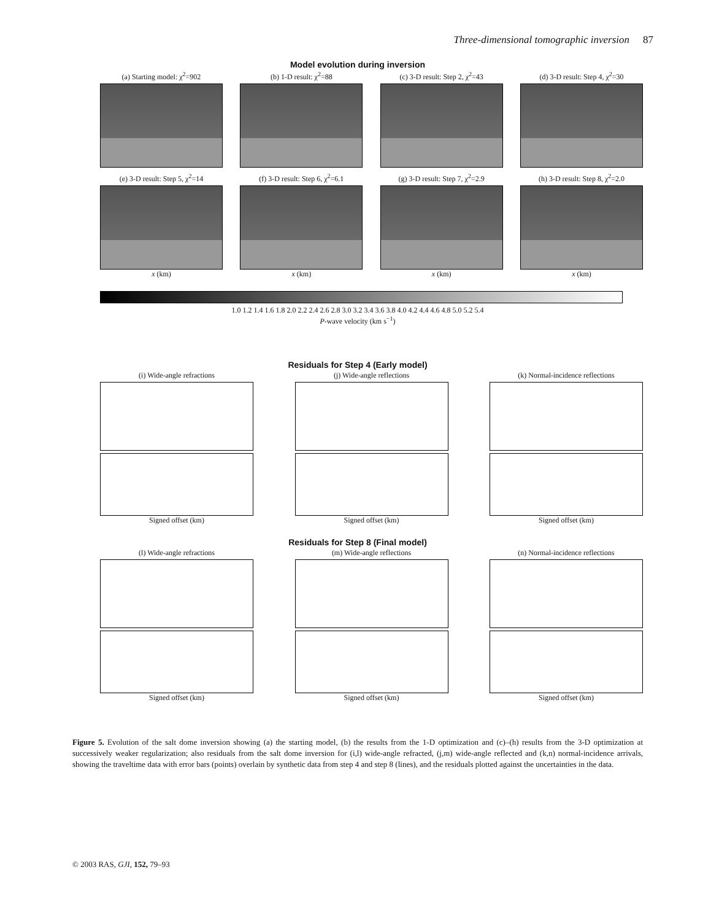Three-dimensional tomographic inversion 87
Model evolution during inversion
(a) Starting model: χ<sup>2</sup>=902 (b) 1-D result: χ<sup>2</sup>=88 (c) 3-D result: Step 2, χ<sup>2</sup>=43
(d) 3-D result: Step 4, χ<sup>2</sup>=30
(e) 3-D result: Step 5, χ<sup>2</sup>=14
x (km)
(f) 3-D result: Step 6, χ<sup>2</sup>=6.1
x (km)
(g) 3-D result: Step 7, χ<sup>2</sup>=2.9
x (km)
(h) 3-D result: Step 8, χ<sup>2</sup>=2.0
x (km)
1.0 1.2 1.4 1.6 1.8 2.0 2.2 2.4 2.6 2.8 3.0 3.2 3.4 3.6 3.8 4.0 4.2 4.4 4.6 4.8 5.0 5.2 5.4
P-wave velocity (km s<sup>−1</sup>)
Residuals for Step 4 (Early model)
(i) Wide-angle refractions
Signed offset (km)
(j) Wide-angle reflections
Signed offset (km)
(k) Normal-incidence reflections
Signed offset (km)
Residuals for Step 8 (Final model)
(l) Wide-angle refractions
Signed offset (km)
(m) Wide-angle reflections
Signed offset (km)
(n) Normal-incidence reflections
Signed offset (km)
Figure 5. Evolution of the salt dome inversion showing (a) the starting model, (b) the results from the 1-D optimization and (c)–(h) results from the 3-D optimization at successively weaker regularization; also residuals from the salt dome inversion for (i,l) wide-angle refracted, (j,m) wide-angle reflected and (k,n) normal-incidence arrivals, showing the traveltime data with error bars (points) overlain by synthetic data from step 4 and step 8 (lines), and the residuals plotted against the uncertainties in the data.
© 2003 RAS, GJI, 152, 79–93